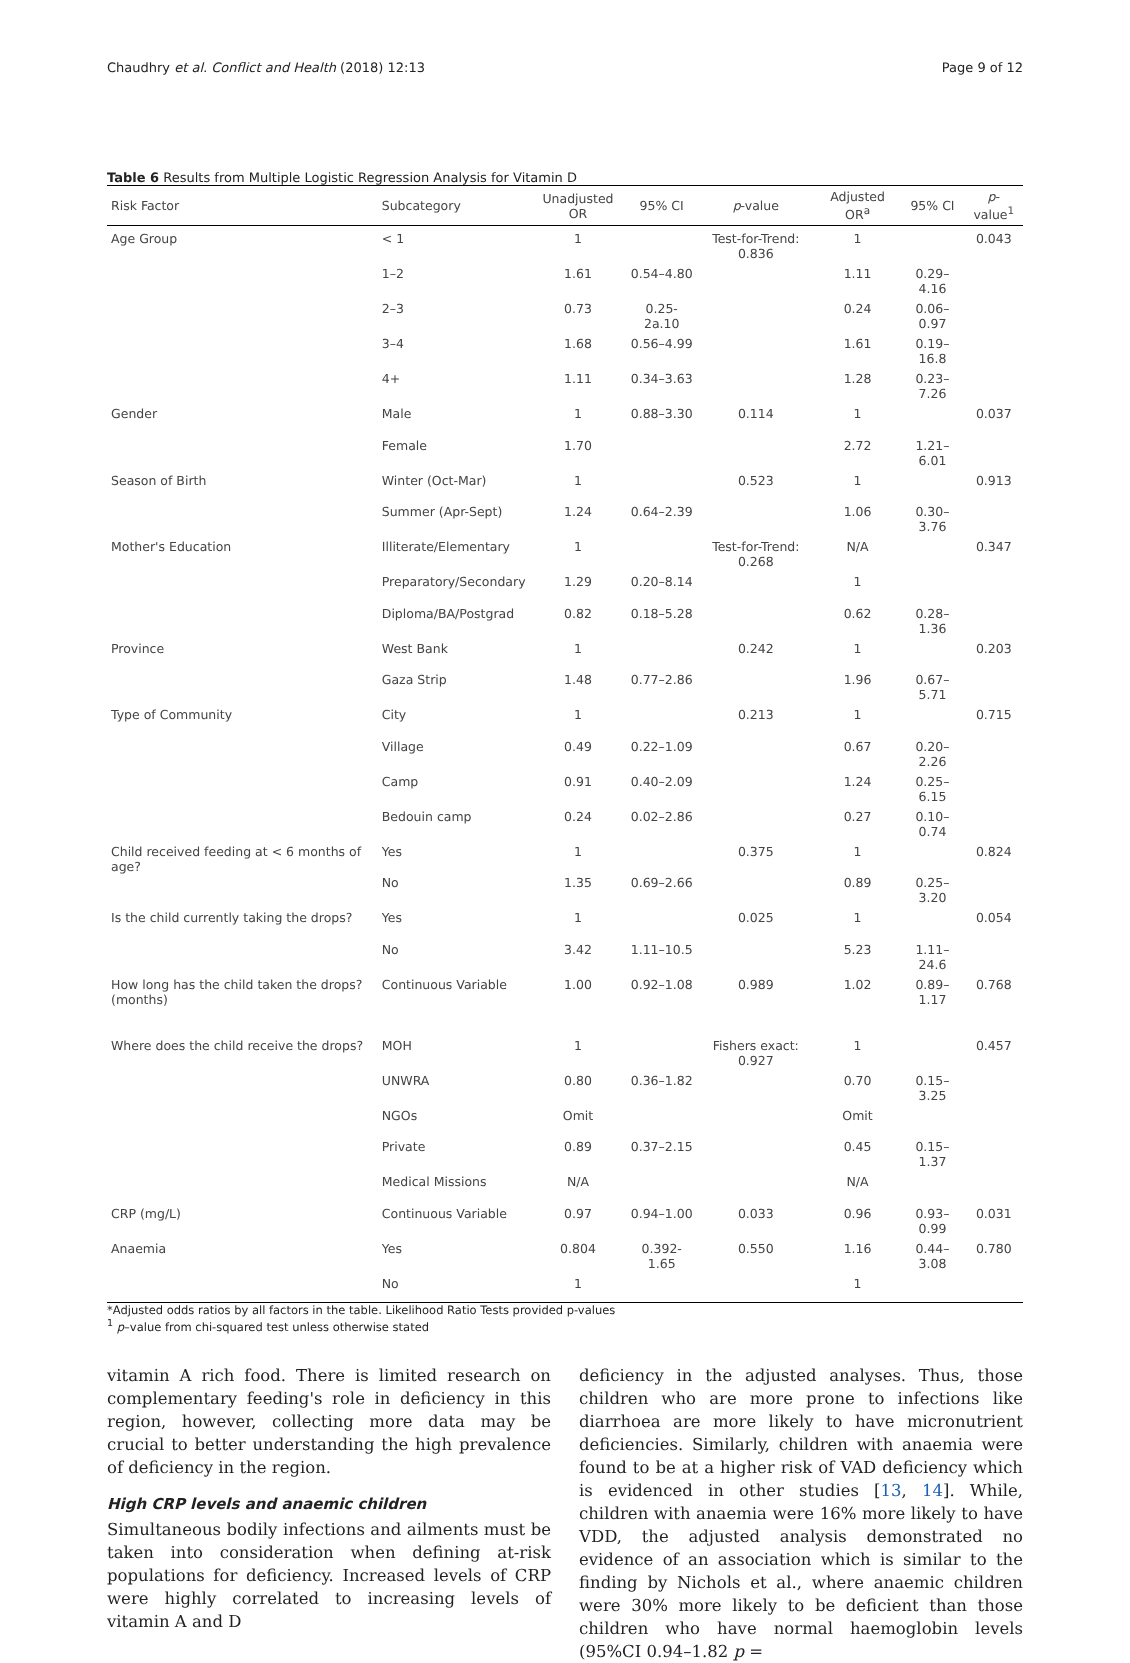Chaudhry et al. Conflict and Health (2018) 12:13 Page 9 of 12
Table 6 Results from Multiple Logistic Regression Analysis for Vitamin D
| Risk Factor | Subcategory | Unadjusted OR | 95% CI | p -value | Adjusted OR<sup>a</sup> | 95% CI | p -value<sup>1</sup> |
| --- | --- | --- | --- | --- | --- | --- | --- |
| Age Group | < 1 | 1 | | Test-for-Trend: 0.836 | 1 | | 0.043 |
| | 1–2 | 1.61 | 0.54–4.80 | | 1.11 | 0.29–4.16 | |
| | 2–3 | 0.73 | 0.25-2a.10 | | 0.24 | 0.06–0.97 | |
| | 3–4 | 1.68 | 0.56–4.99 | | 1.61 | 0.19–16.8 | |
| | 4+ | 1.11 | 0.34–3.63 | | 1.28 | 0.23–7.26 | |
| Gender | Male | 1 | 0.88–3.30 | 0.114 | 1 | | 0.037 |
| | Female | 1.70 | | | 2.72 | 1.21–6.01 | |
| Season of Birth | Winter (Oct-Mar) | 1 | | 0.523 | 1 | | 0.913 |
| | Summer (Apr-Sept) | 1.24 | 0.64–2.39 | | 1.06 | 0.30–3.76 | |
| Mother's Education | Illiterate/Elementary | 1 | | Test-for-Trend: 0.268 | N/A | | 0.347 |
| | Preparatory/Secondary | 1.29 | 0.20–8.14 | | 1 | | |
| | Diploma/BA/Postgrad | 0.82 | 0.18–5.28 | | 0.62 | 0.28–1.36 | |
| Province | West Bank | 1 | | 0.242 | 1 | | 0.203 |
| | Gaza Strip | 1.48 | 0.77–2.86 | | 1.96 | 0.67–5.71 | |
| Type of Community | City | 1 | | 0.213 | 1 | | 0.715 |
| | Village | 0.49 | 0.22–1.09 | | 0.67 | 0.20–2.26 | |
| | Camp | 0.91 | 0.40–2.09 | | 1.24 | 0.25–6.15 | |
| | Bedouin camp | 0.24 | 0.02–2.86 | | 0.27 | 0.10–0.74 | |
| Child received feeding at < 6 months of age? | Yes | 1 | | 0.375 | 1 | | 0.824 |
| | No | 1.35 | 0.69–2.66 | | 0.89 | 0.25–3.20 | |
| Is the child currently taking the drops? | Yes | 1 | | 0.025 | 1 | | 0.054 |
| | No | 3.42 | 1.11–10.5 | | 5.23 | 1.11–24.6 | |
| How long has the child taken the drops? (months) | Continuous Variable | 1.00 | 0.92–1.08 | 0.989 | 1.02 | 0.89–1.17 | 0.768 |
| Where does the child receive the drops? | MOH | 1 | | Fishers exact: 0.927 | 1 | | 0.457 |
| | UNWRA | 0.80 | 0.36–1.82 | | 0.70 | 0.15–3.25 | |
| | NGOs | Omit | | | Omit | | |
| | Private | 0.89 | 0.37–2.15 | | 0.45 | 0.15–1.37 | |
| | Medical Missions | N/A | | | N/A | | |
| CRP (mg/L) | Continuous Variable | 0.97 | 0.94–1.00 | 0.033 | 0.96 | 0.93–0.99 | 0.031 |
| Anaemia | Yes | 0.804 | 0.392-1.65 | 0.550 | 1.16 | 0.44–3.08 | 0.780 |
| | No | 1 | | | 1 | | |
*Adjusted odds ratios by all factors in the table. Likelihood Ratio Tests provided p-values
<sup>1</sup> p–value from chi-squared test unless otherwise stated
vitamin A rich food. There is limited research on complementary feeding's role in deficiency in this region, however, collecting more data may be crucial to better understanding the high prevalence of deficiency in the region.
High CRP levels and anaemic children
Simultaneous bodily infections and ailments must be taken into consideration when defining at-risk populations for deficiency. Increased levels of CRP were highly correlated to increasing levels of vitamin A and D
deficiency in the adjusted analyses. Thus, those children who are more prone to infections like diarrhoea are more likely to have micronutrient deficiencies. Similarly, children with anaemia were found to be at a higher risk of VAD deficiency which is evidenced in other studies [13, 14]. While, children with anaemia were 16% more likely to have VDD, the adjusted analysis demonstrated no evidence of an association which is similar to the finding by Nichols et al., where anaemic children were 30% more likely to be deficient than those children who have normal haemoglobin levels (95%CI 0.94–1.82 p =